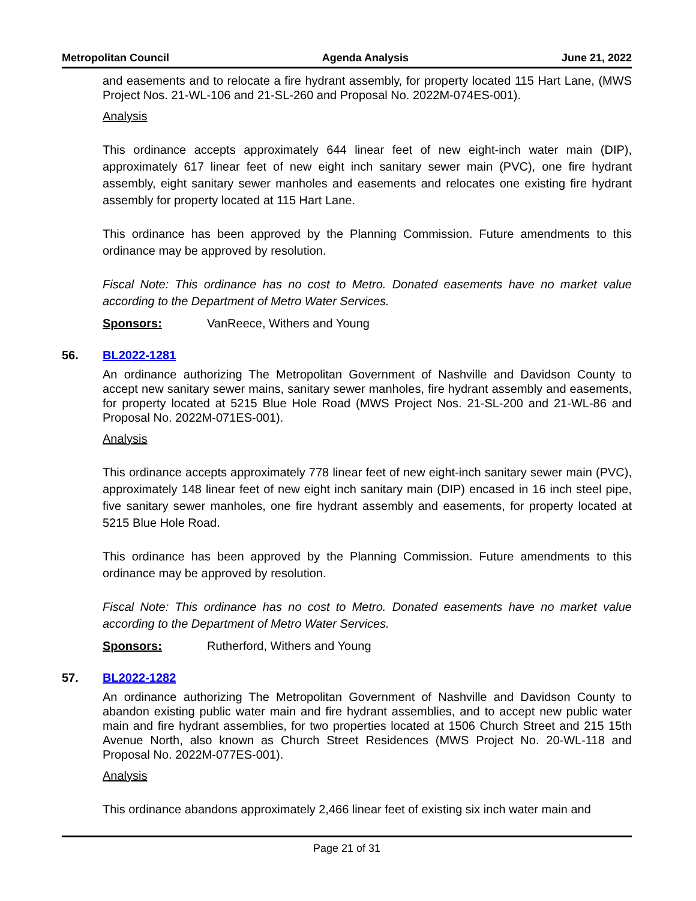Metropolitan Council Agenda Analysis June 21, 2022
and easements and to relocate a fire hydrant assembly, for property located 115 Hart Lane, (MWS Project Nos. 21-WL-106 and 21-SL-260 and Proposal No. 2022M-074ES-001).
Analysis
This ordinance accepts approximately 644 linear feet of new eight-inch water main (DIP), approximately 617 linear feet of new eight inch sanitary sewer main (PVC), one fire hydrant assembly, eight sanitary sewer manholes and easements and relocates one existing fire hydrant assembly for property located at 115 Hart Lane.
This ordinance has been approved by the Planning Commission. Future amendments to this ordinance may be approved by resolution.
Fiscal Note: This ordinance has no cost to Metro. Donated easements have no market value according to the Department of Metro Water Services.
Sponsors: VanReece, Withers and Young
56. BL2022-1281
An ordinance authorizing The Metropolitan Government of Nashville and Davidson County to accept new sanitary sewer mains, sanitary sewer manholes, fire hydrant assembly and easements, for property located at 5215 Blue Hole Road (MWS Project Nos. 21-SL-200 and 21-WL-86 and Proposal No. 2022M-071ES-001).
Analysis
This ordinance accepts approximately 778 linear feet of new eight-inch sanitary sewer main (PVC), approximately 148 linear feet of new eight inch sanitary main (DIP) encased in 16 inch steel pipe, five sanitary sewer manholes, one fire hydrant assembly and easements, for property located at 5215 Blue Hole Road.
This ordinance has been approved by the Planning Commission. Future amendments to this ordinance may be approved by resolution.
Fiscal Note: This ordinance has no cost to Metro. Donated easements have no market value according to the Department of Metro Water Services.
Sponsors: Rutherford, Withers and Young
57. BL2022-1282
An ordinance authorizing The Metropolitan Government of Nashville and Davidson County to abandon existing public water main and fire hydrant assemblies, and to accept new public water main and fire hydrant assemblies, for two properties located at 1506 Church Street and 215 15th Avenue North, also known as Church Street Residences (MWS Project No. 20-WL-118 and Proposal No. 2022M-077ES-001).
Analysis
This ordinance abandons approximately 2,466 linear feet of existing six inch water main and
Page 21 of 31